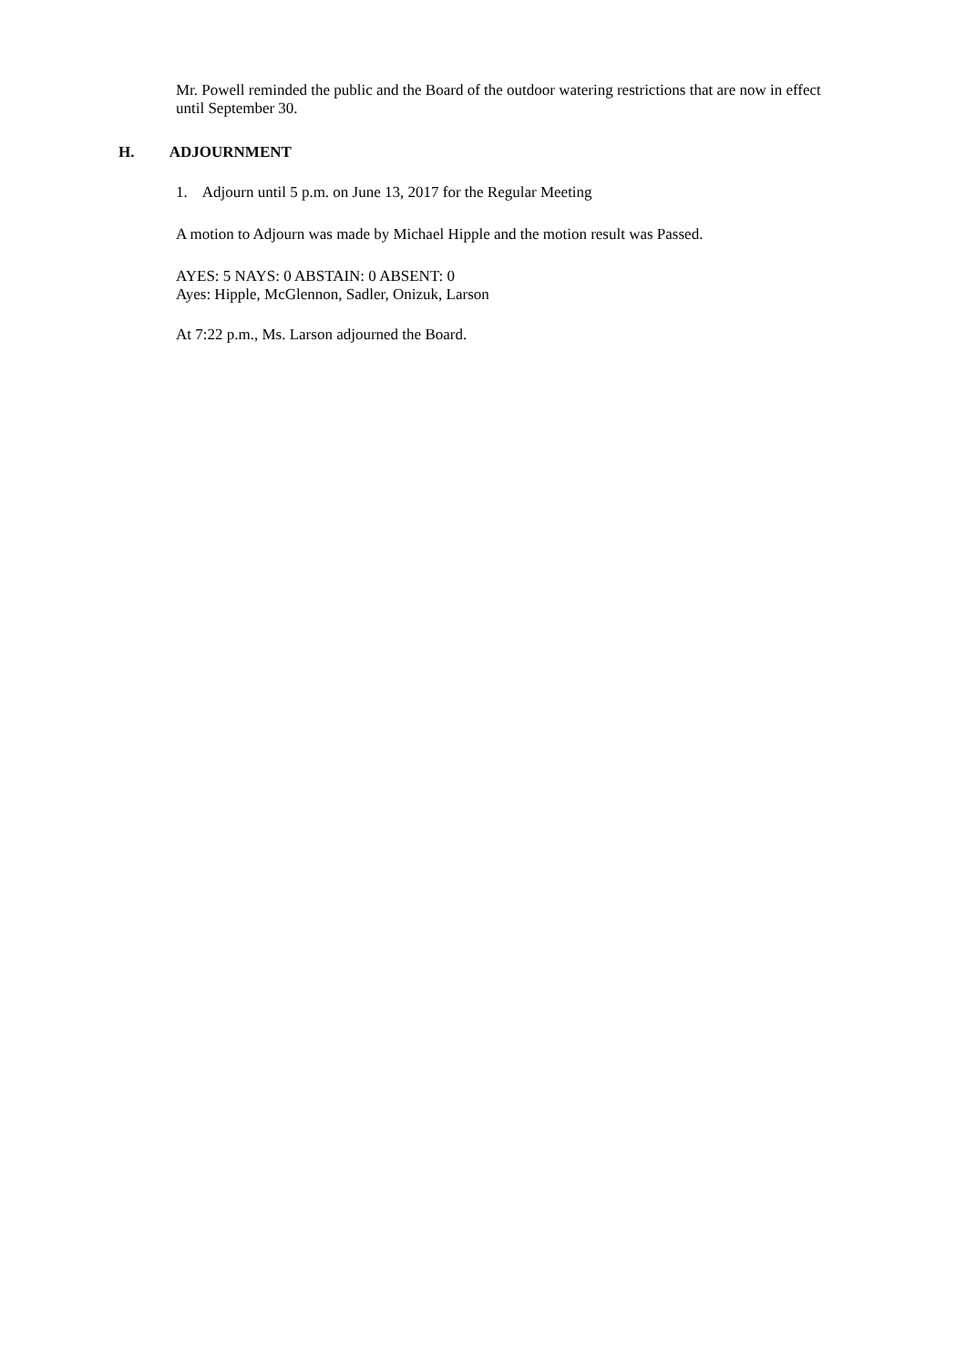Mr. Powell reminded the public and the Board of the outdoor watering restrictions that are now in effect until September 30.
H. ADJOURNMENT
1. Adjourn until 5 p.m. on June 13, 2017 for the Regular Meeting
A motion to Adjourn was made by Michael Hipple and the motion result was Passed.
AYES: 5 NAYS: 0 ABSTAIN: 0 ABSENT: 0
Ayes: Hipple, McGlennon, Sadler, Onizuk, Larson
At 7:22 p.m., Ms. Larson adjourned the Board.